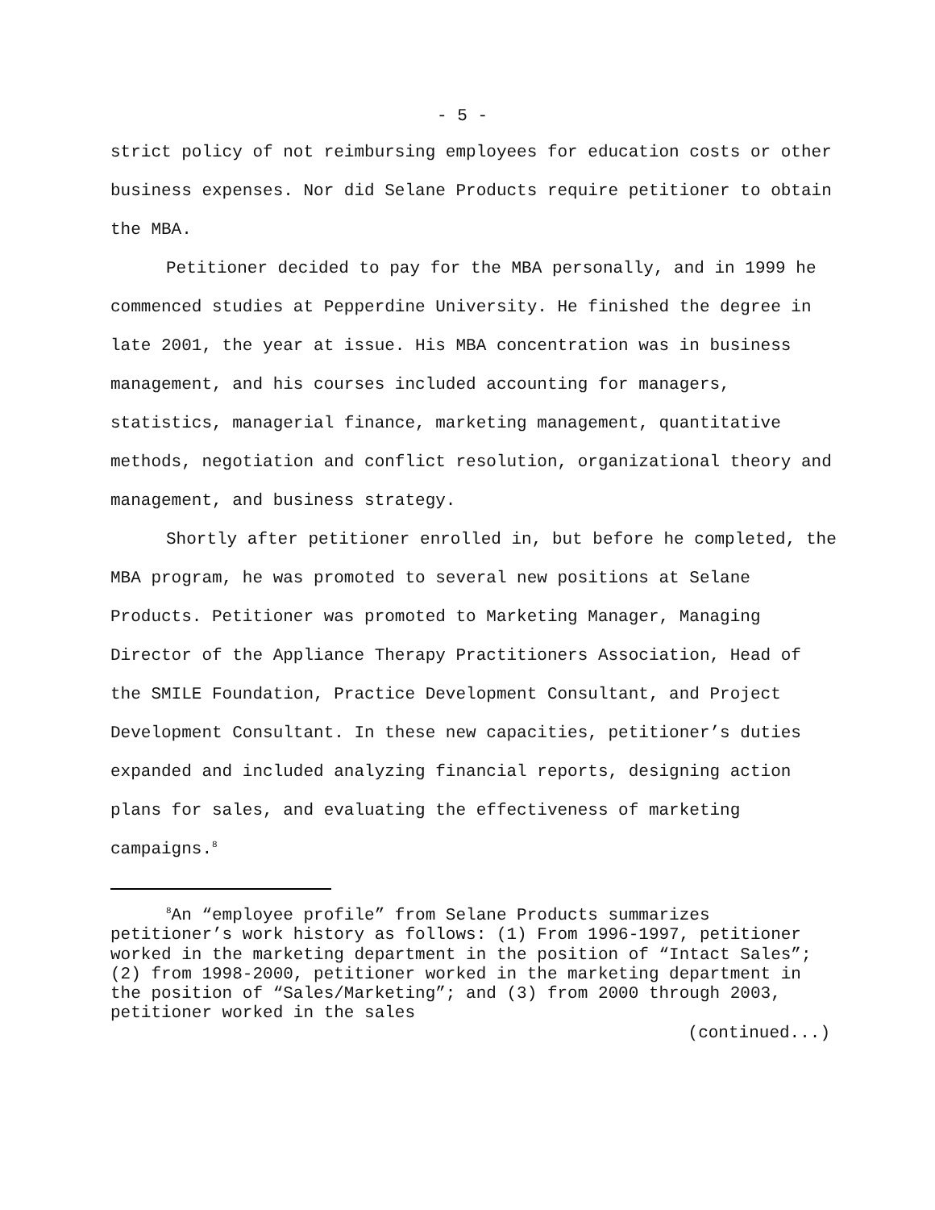- 5 -
strict policy of not reimbursing employees for education costs or other business expenses. Nor did Selane Products require petitioner to obtain the MBA.
Petitioner decided to pay for the MBA personally, and in 1999 he commenced studies at Pepperdine University. He finished the degree in late 2001, the year at issue. His MBA concentration was in business management, and his courses included accounting for managers, statistics, managerial finance, marketing management, quantitative methods, negotiation and conflict resolution, organizational theory and management, and business strategy.
Shortly after petitioner enrolled in, but before he completed, the MBA program, he was promoted to several new positions at Selane Products. Petitioner was promoted to Marketing Manager, Managing Director of the Appliance Therapy Practitioners Association, Head of the SMILE Foundation, Practice Development Consultant, and Project Development Consultant. In these new capacities, petitioner’s duties expanded and included analyzing financial reports, designing action plans for sales, and evaluating the effectiveness of marketing campaigns.<sup>8</sup>
<sup>8</sup> An “employee profile” from Selane Products summarizes petitioner’s work history as follows: (1) From 1996-1997, petitioner worked in the marketing department in the position of “Intact Sales”; (2) from 1998-2000, petitioner worked in the marketing department in the position of “Sales/Marketing”; and (3) from 2000 through 2003, petitioner worked in the sales
(continued...)